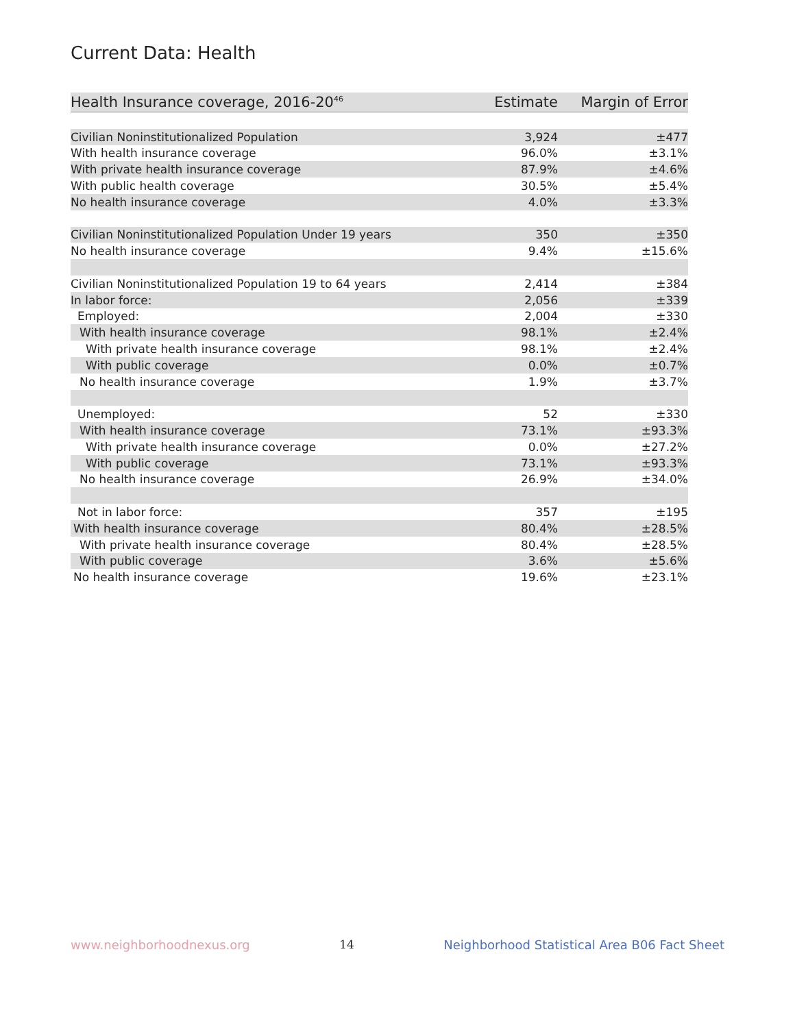Current Data: Health
| Health Insurance coverage, 2016-20<sup>46</sup> | Estimate | Margin of Error |
| --- | --- | --- |
| Civilian Noninstitutionalized Population | 3,924 | ±477 |
| With health insurance coverage | 96.0% | ±3.1% |
| With private health insurance coverage | 87.9% | ±4.6% |
| With public health coverage | 30.5% | ±5.4% |
| No health insurance coverage | 4.0% | ±3.3% |
| Civilian Noninstitutionalized Population Under 19 years | 350 | ±350 |
| No health insurance coverage | 9.4% | ±15.6% |
| Civilian Noninstitutionalized Population 19 to 64 years | 2,414 | ±384 |
| In labor force: | 2,056 | ±339 |
| Employed: | 2,004 | ±330 |
| With health insurance coverage | 98.1% | ±2.4% |
| With private health insurance coverage | 98.1% | ±2.4% |
| With public coverage | 0.0% | ±0.7% |
| No health insurance coverage | 1.9% | ±3.7% |
| Unemployed: | 52 | ±330 |
| With health insurance coverage | 73.1% | ±93.3% |
| With private health insurance coverage | 0.0% | ±27.2% |
| With public coverage | 73.1% | ±93.3% |
| No health insurance coverage | 26.9% | ±34.0% |
| Not in labor force: | 357 | ±195 |
| With health insurance coverage | 80.4% | ±28.5% |
| With private health insurance coverage | 80.4% | ±28.5% |
| With public coverage | 3.6% | ±5.6% |
| No health insurance coverage | 19.6% | ±23.1% |
www.neighborhoodnexus.org 14 Neighborhood Statistical Area B06 Fact Sheet